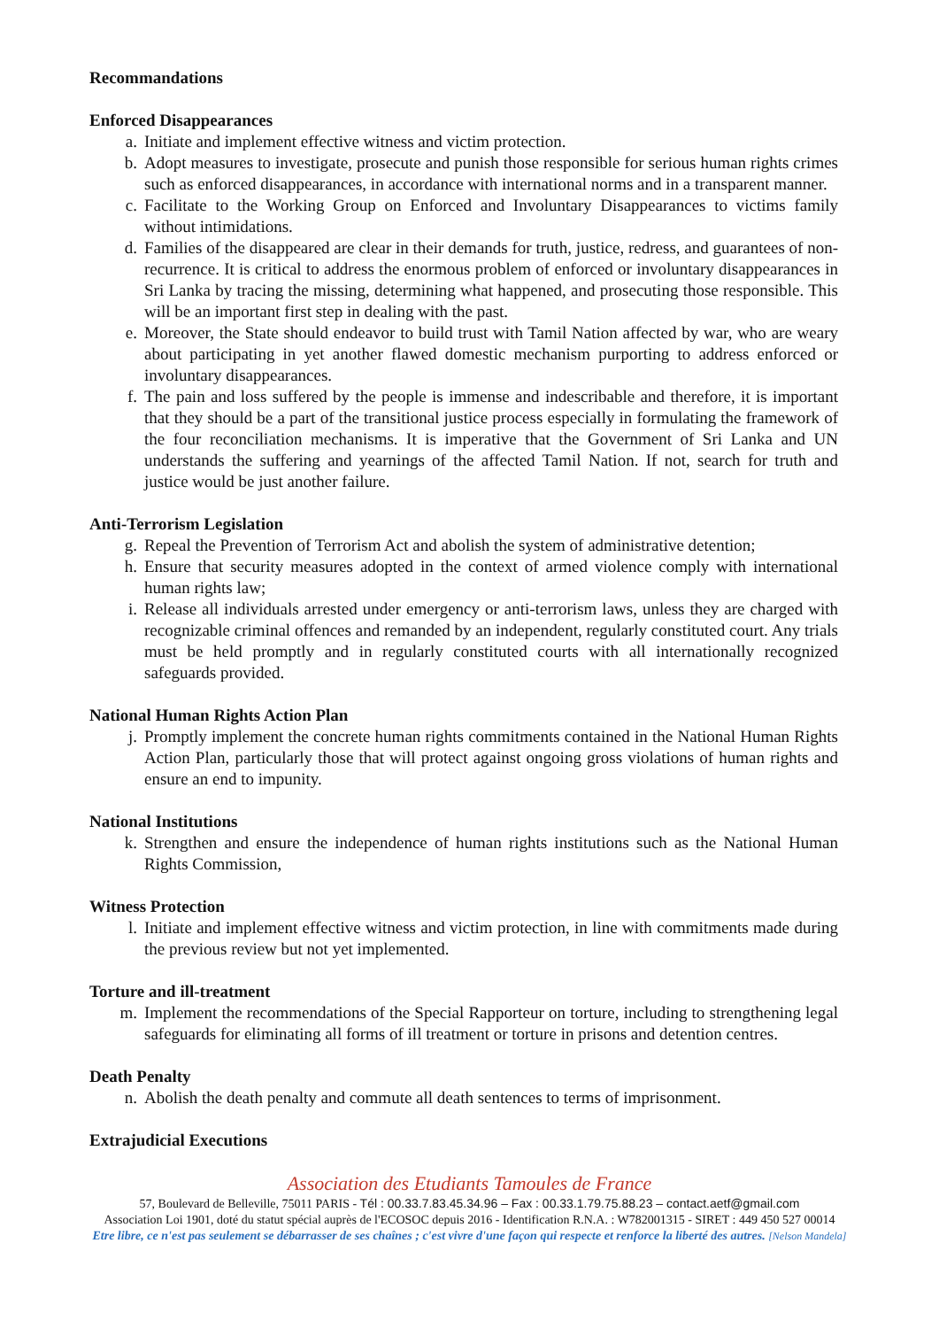Recommandations
Enforced Disappearances
a. Initiate and implement effective witness and victim protection.
b. Adopt measures to investigate, prosecute and punish those responsible for serious human rights crimes such as enforced disappearances, in accordance with international norms and in a transparent manner.
c. Facilitate to the Working Group on Enforced and Involuntary Disappearances to victims family without intimidations.
d. Families of the disappeared are clear in their demands for truth, justice, redress, and guarantees of non-recurrence. It is critical to address the enormous problem of enforced or involuntary disappearances in Sri Lanka by tracing the missing, determining what happened, and prosecuting those responsible. This will be an important first step in dealing with the past.
e. Moreover, the State should endeavor to build trust with Tamil Nation affected by war, who are weary about participating in yet another flawed domestic mechanism purporting to address enforced or involuntary disappearances.
f. The pain and loss suffered by the people is immense and indescribable and therefore, it is important that they should be a part of the transitional justice process especially in formulating the framework of the four reconciliation mechanisms. It is imperative that the Government of Sri Lanka and UN understands the suffering and yearnings of the affected Tamil Nation. If not, search for truth and justice would be just another failure.
Anti-Terrorism Legislation
g. Repeal the Prevention of Terrorism Act and abolish the system of administrative detention;
h. Ensure that security measures adopted in the context of armed violence comply with international human rights law;
i. Release all individuals arrested under emergency or anti-terrorism laws, unless they are charged with recognizable criminal offences and remanded by an independent, regularly constituted court. Any trials must be held promptly and in regularly constituted courts with all internationally recognized safeguards provided.
National Human Rights Action Plan
j. Promptly implement the concrete human rights commitments contained in the National Human Rights Action Plan, particularly those that will protect against ongoing gross violations of human rights and ensure an end to impunity.
National Institutions
k. Strengthen and ensure the independence of human rights institutions such as the National Human Rights Commission,
Witness Protection
l. Initiate and implement effective witness and victim protection, in line with commitments made during the previous review but not yet implemented.
Torture and ill-treatment
m. Implement the recommendations of the Special Rapporteur on torture, including to strengthening legal safeguards for eliminating all forms of ill treatment or torture in prisons and detention centres.
Death Penalty
n. Abolish the death penalty and commute all death sentences to terms of imprisonment.
Extrajudicial Executions
Association des Etudiants Tamoules de France
57, Boulevard de Belleville, 75011 PARIS - Tél : 00.33.7.83.45.34.96 – Fax : 00.33.1.79.75.88.23 – contact.aetf@gmail.com
Association Loi 1901, doté du statut spécial auprès de l'ECOSOC depuis 2016 - Identification R.N.A. : W782001315 - SIRET : 449 450 527 00014
Etre libre, ce n'est pas seulement se débarrasser de ses chaînes ; c'est vivre d'une façon qui respecte et renforce la liberté des autres. [Nelson Mandela]